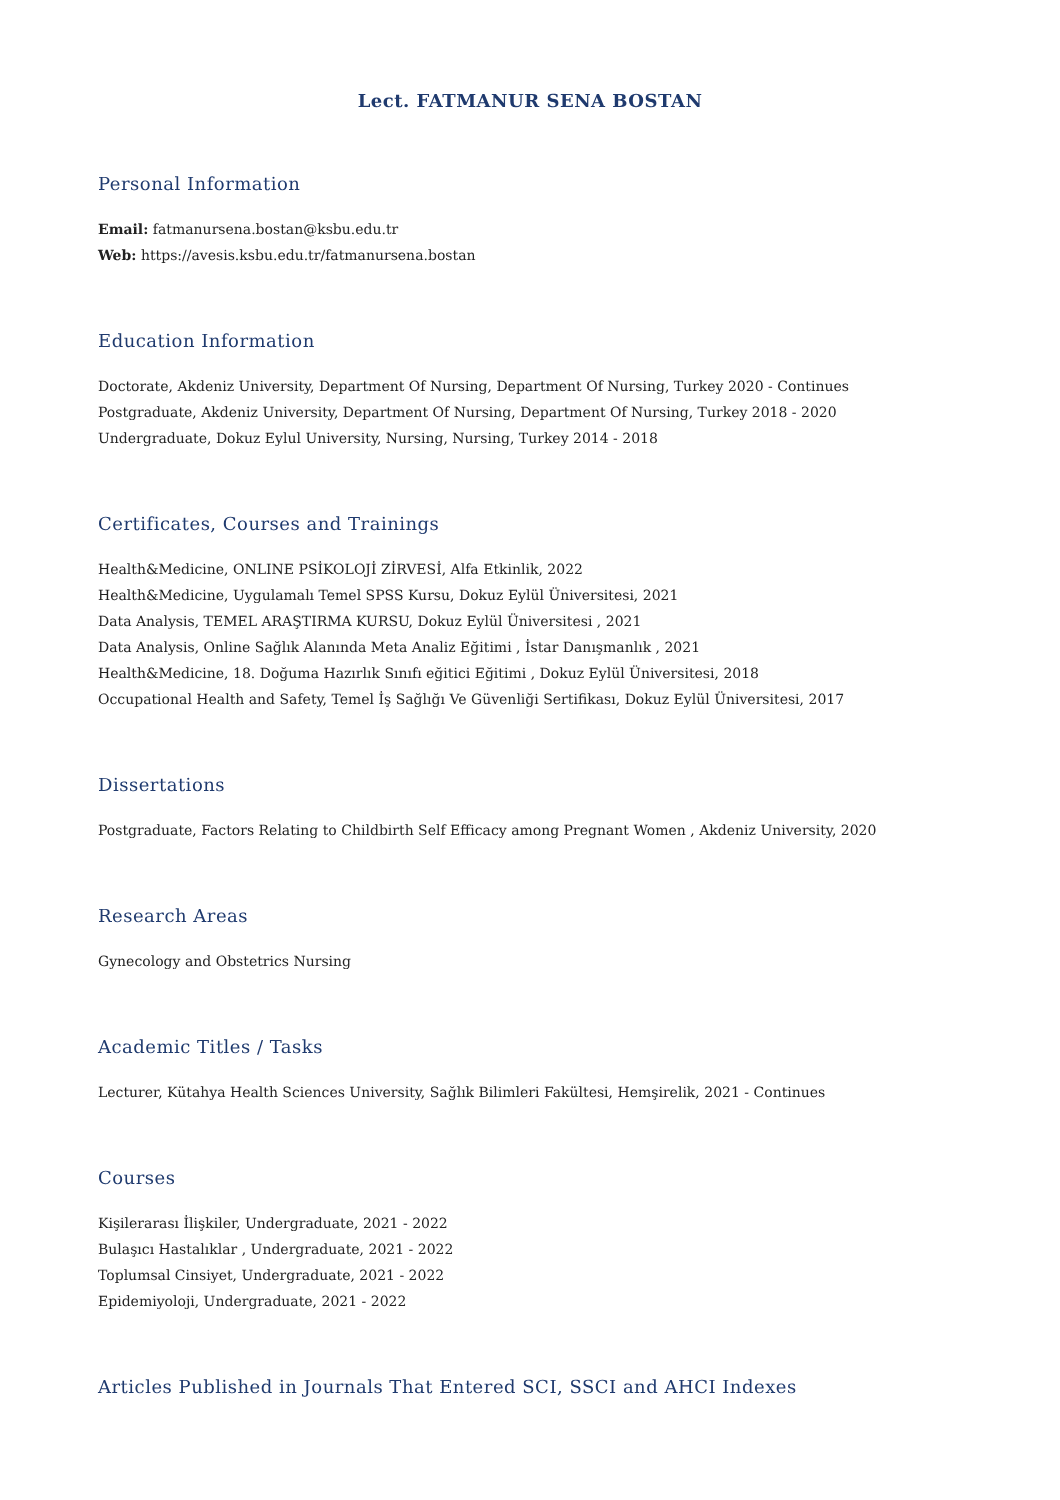Lect. FATMANUR SENA BOSTAN
Personal Information
Email: fatmanursena.bostan@ksbu.edu.tr
Web: https://avesis.ksbu.edu.tr/fatmanursena.bostan
Education Information
Doctorate, Akdeniz University, Department Of Nursing, Department Of Nursing, Turkey 2020 - Continues
Postgraduate, Akdeniz University, Department Of Nursing, Department Of Nursing, Turkey 2018 - 2020
Undergraduate, Dokuz Eylul University, Nursing, Nursing, Turkey 2014 - 2018
Certificates, Courses and Trainings
Health&Medicine, ONLINE PSİKOLOJİ ZİRVESİ, Alfa Etkinlik, 2022
Health&Medicine, Uygulamalı Temel SPSS Kursu, Dokuz Eylül Üniversitesi, 2021
Data Analysis, TEMEL ARAŞTIRMA KURSU, Dokuz Eylül Üniversitesi , 2021
Data Analysis, Online Sağlık Alanında Meta Analiz Eğitimi , İstar Danışmanlık , 2021
Health&Medicine, 18. Doğuma Hazırlık Sınıfı eğitici Eğitimi , Dokuz Eylül Üniversitesi, 2018
Occupational Health and Safety, Temel İş Sağlığı Ve Güvenliği Sertifikası, Dokuz Eylül Üniversitesi, 2017
Dissertations
Postgraduate, Factors Relating to Childbirth Self Efficacy among Pregnant Women , Akdeniz University, 2020
Research Areas
Gynecology and Obstetrics Nursing
Academic Titles / Tasks
Lecturer, Kütahya Health Sciences University, Sağlık Bilimleri Fakültesi, Hemşirelik, 2021 - Continues
Courses
Kişilerarası İlişkiler, Undergraduate, 2021 - 2022
Bulaşıcı Hastalıklar , Undergraduate, 2021 - 2022
Toplumsal Cinsiyet, Undergraduate, 2021 - 2022
Epidemiyoloji, Undergraduate, 2021 - 2022
Articles Published in Journals That Entered SCI, SSCI and AHCI Indexes